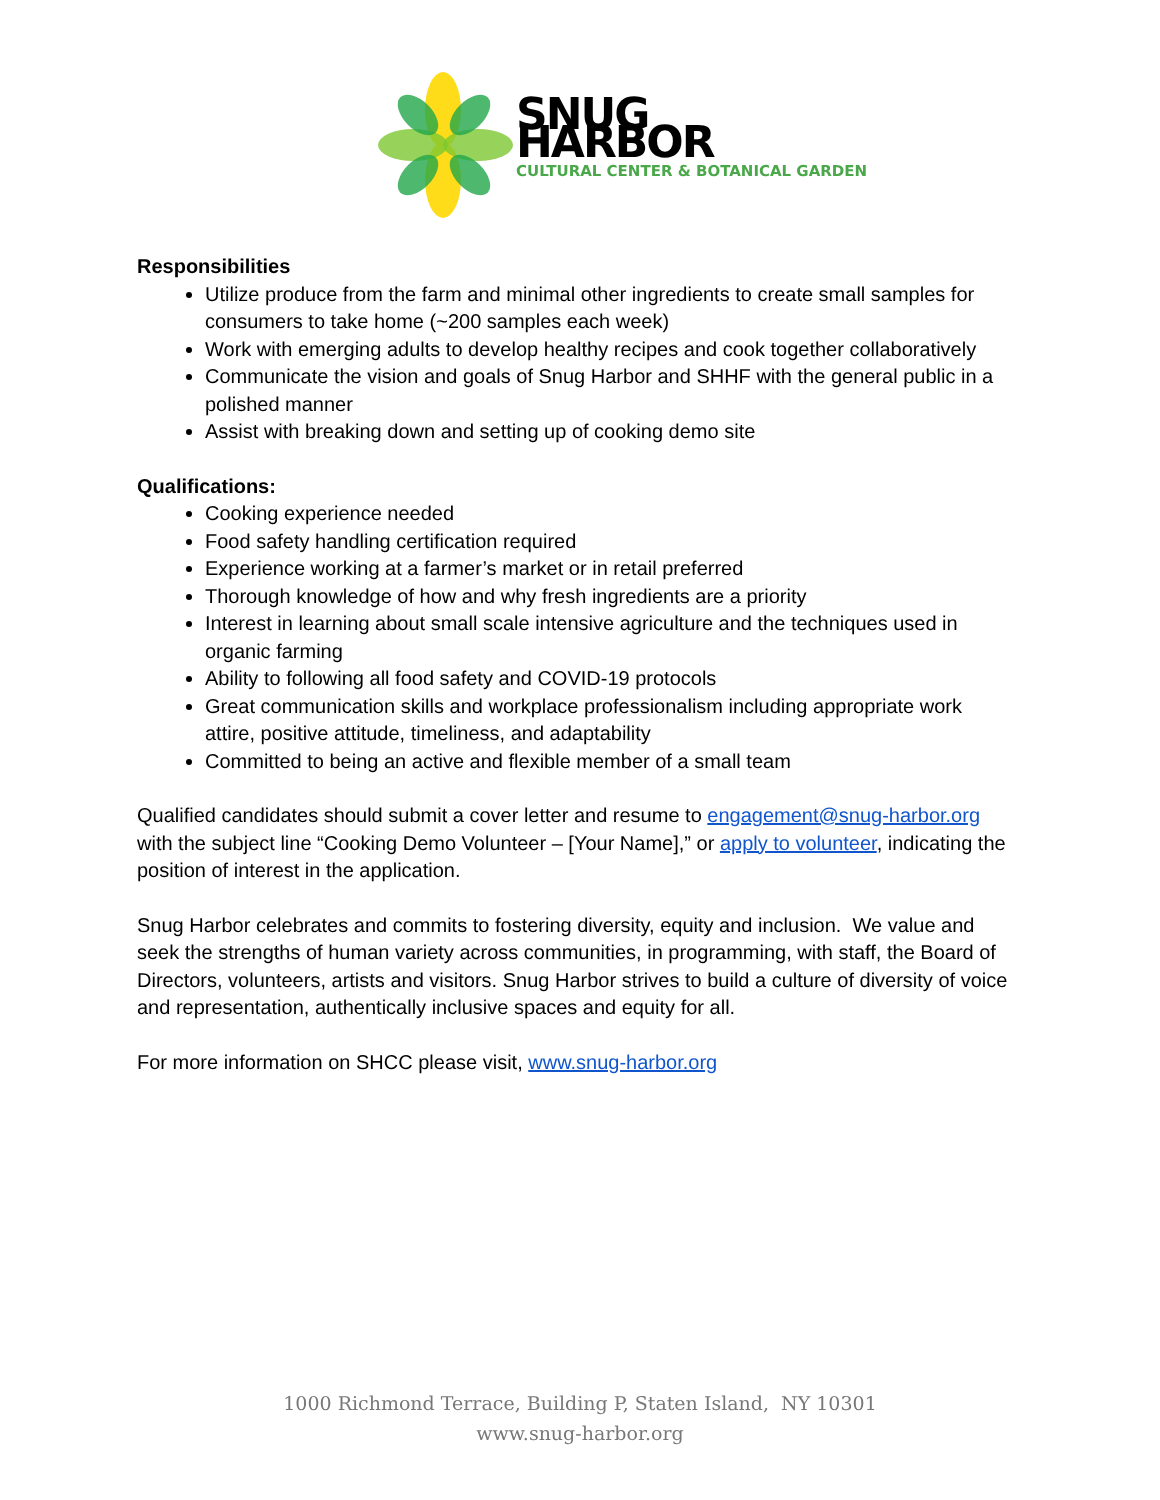SNUG HARBOR
CULTURAL CENTER & BOTANICAL GARDEN
Responsibilities
Utilize produce from the farm and minimal other ingredients to create small samples for consumers to take home (~200 samples each week)
Work with emerging adults to develop healthy recipes and cook together collaboratively
Communicate the vision and goals of Snug Harbor and SHHF with the general public in a polished manner
Assist with breaking down and setting up of cooking demo site
Qualifications:
Cooking experience needed
Food safety handling certification required
Experience working at a farmer’s market or in retail preferred
Thorough knowledge of how and why fresh ingredients are a priority
Interest in learning about small scale intensive agriculture and the techniques used in organic farming
Ability to following all food safety and COVID-19 protocols
Great communication skills and workplace professionalism including appropriate work attire, positive attitude, timeliness, and adaptability
Committed to being an active and flexible member of a small team
Qualified candidates should submit a cover letter and resume to engagement@snug-harbor.org with the subject line “Cooking Demo Volunteer – [Your Name],” or apply to volunteer, indicating the position of interest in the application.
Snug Harbor celebrates and commits to fostering diversity, equity and inclusion. We value and seek the strengths of human variety across communities, in programming, with staff, the Board of Directors, volunteers, artists and visitors. Snug Harbor strives to build a culture of diversity of voice and representation, authentically inclusive spaces and equity for all.
For more information on SHCC please visit, www.snug-harbor.org
1000 Richmond Terrace, Building P, Staten Island, NY 10301
www.snug-harbor.org